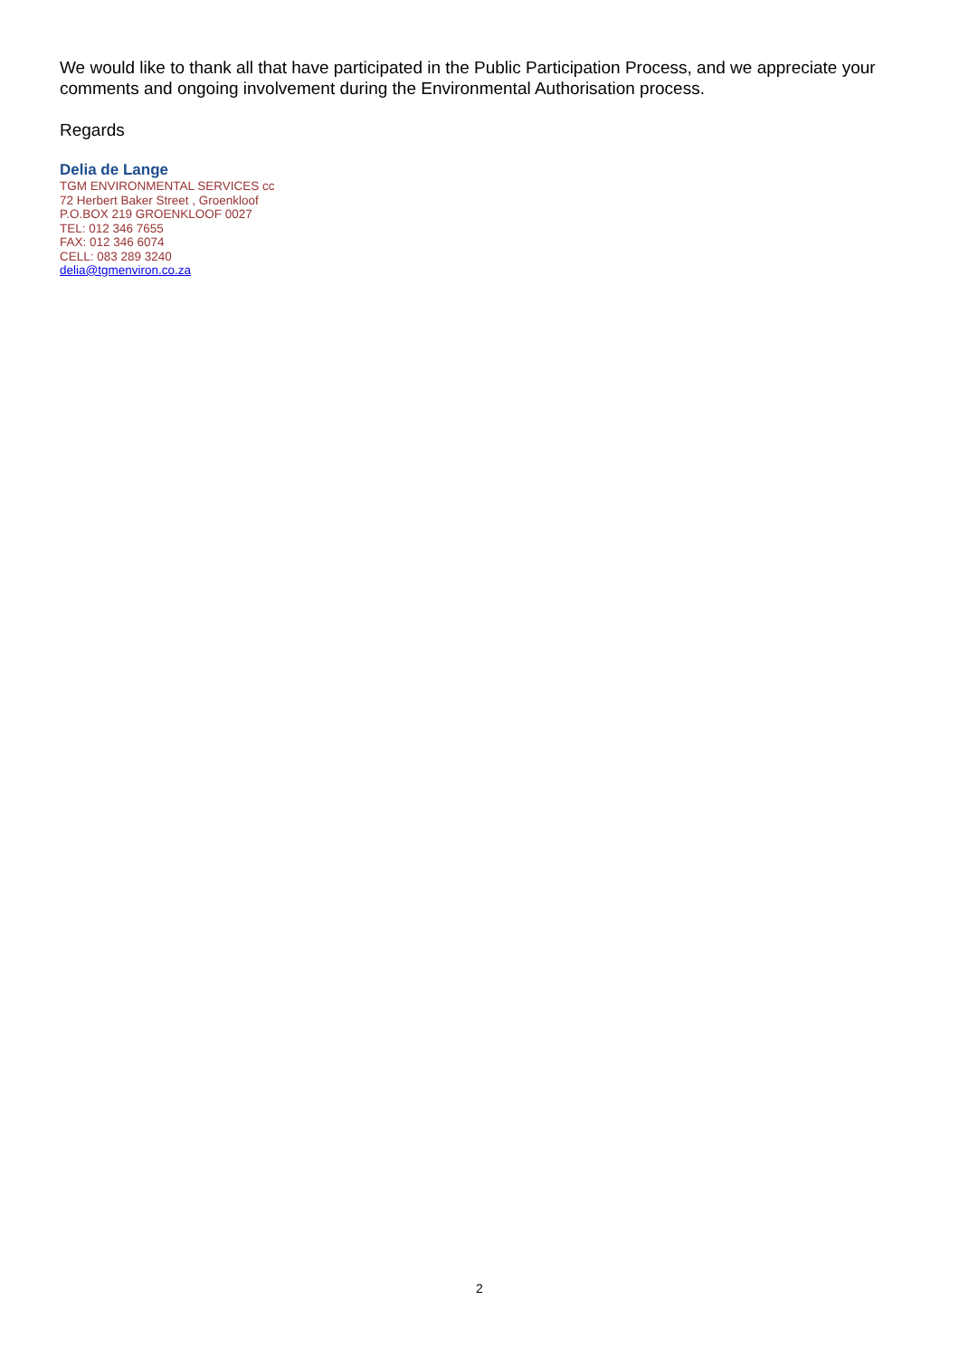We would like to thank all that have participated in the Public Participation Process, and we appreciate your comments and ongoing involvement during the Environmental Authorisation process.
Regards
Delia de Lange
TGM ENVIRONMENTAL SERVICES cc
72 Herbert Baker Street , Groenkloof
P.O.BOX 219 GROENKLOOF 0027
TEL: 012 346 7655
FAX: 012 346 6074
CELL: 083 289 3240
delia@tgmenviron.co.za
2